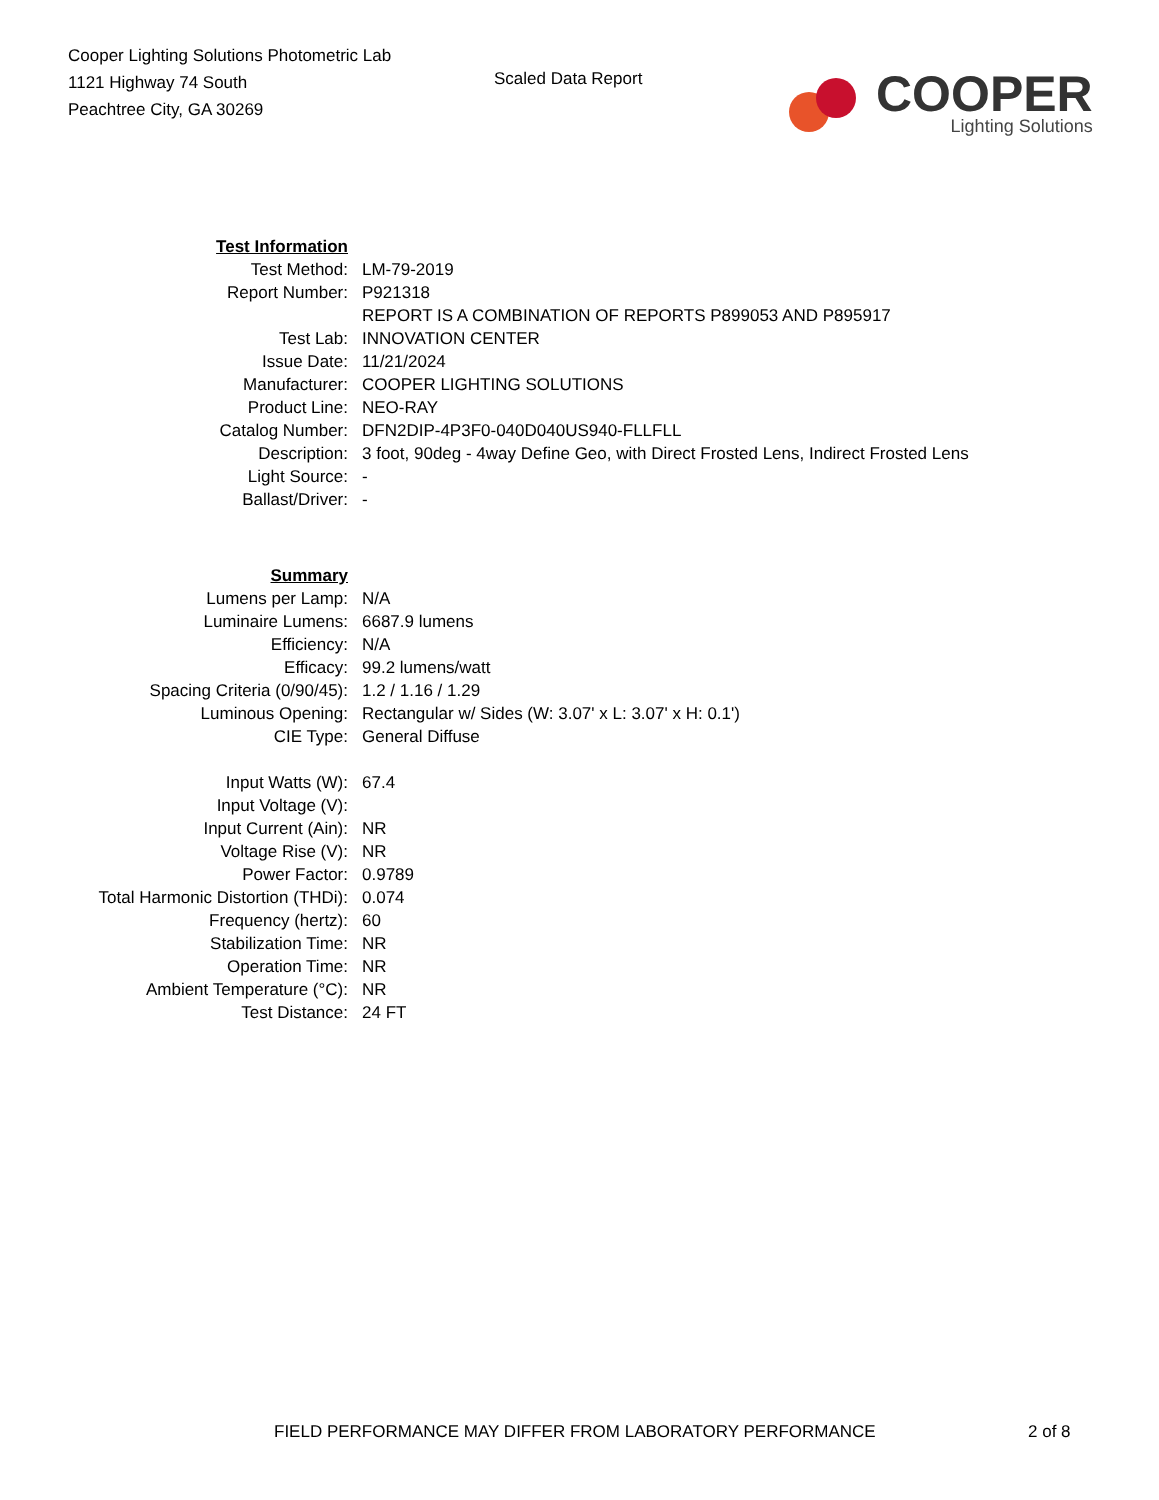Cooper Lighting Solutions Photometric Lab
1121 Highway 74 South
Peachtree City, GA 30269
Scaled Data Report
COOPER
Lighting Solutions
| Test Information | |
| Test Method: | LM-79-2019 |
| Report Number: | P921318 |
| | REPORT IS A COMBINATION OF REPORTS P899053 AND P895917 |
| Test Lab: | INNOVATION CENTER |
| Issue Date: | 11/21/2024 |
| Manufacturer: | COOPER LIGHTING SOLUTIONS |
| Product Line: | NEO-RAY |
| Catalog Number: | DFN2DIP-4P3F0-040D040US940-FLLFLL |
| Description: | 3 foot, 90deg - 4way Define Geo, with Direct Frosted Lens, Indirect Frosted Lens |
| Light Source: | - |
| Ballast/Driver: | - |
| Summary | |
| Lumens per Lamp: | N/A |
| Luminaire Lumens: | 6687.9 lumens |
| Efficiency: | N/A |
| Efficacy: | 99.2 lumens/watt |
| Spacing Criteria (0/90/45): | 1.2 / 1.16 / 1.29 |
| Luminous Opening: | Rectangular w/ Sides (W: 3.07' x L: 3.07' x H: 0.1') |
| CIE Type: | General Diffuse |
| Input Watts (W): | 67.4 |
| Input Voltage (V): | |
| Input Current (Ain): | NR |
| Voltage Rise (V): | NR |
| Power Factor: | 0.9789 |
| Total Harmonic Distortion (THDi): | 0.074 |
| Frequency (hertz): | 60 |
| Stabilization Time: | NR |
| Operation Time: | NR |
| Ambient Temperature (°C): | NR |
| Test Distance: | 24 FT |
FIELD PERFORMANCE MAY DIFFER FROM LABORATORY PERFORMANCE 2 of 8